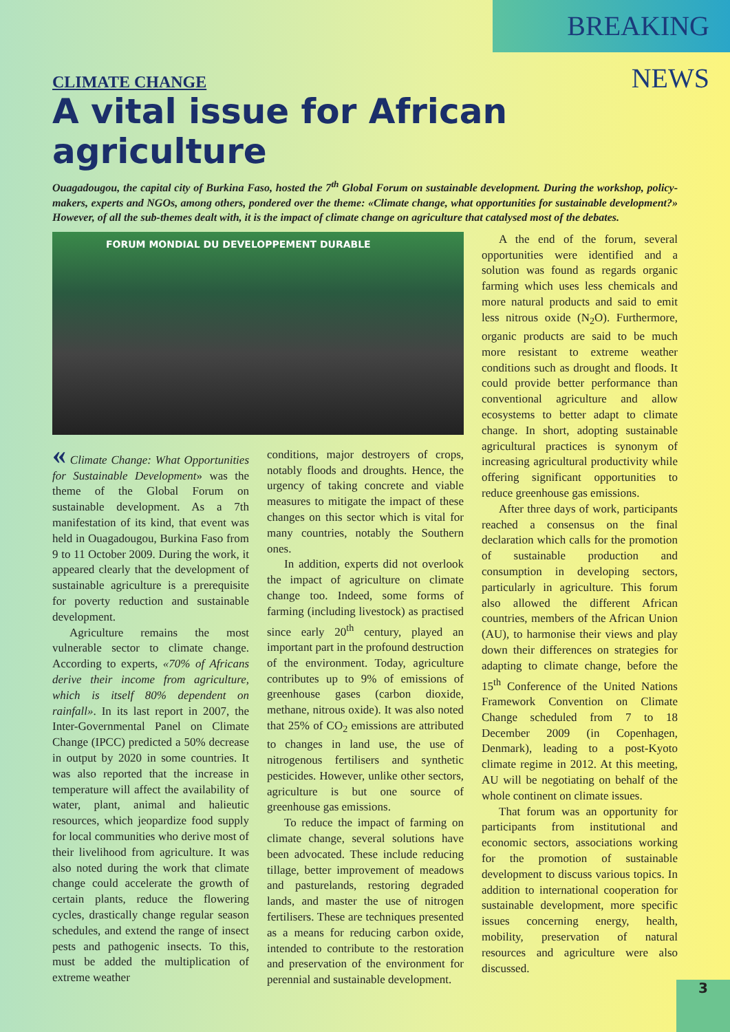BREAKING NEWS
CLIMATE CHANGE
A vital issue for African agriculture
Ouagadougou, the capital city of Burkina Faso, hosted the 7<sup>th</sup> Global Forum on sustainable development. During the workshop, policy-makers, experts and NGOs, among others, pondered over the theme: «Climate change, what opportunities for sustainable development?» However, of all the sub-themes dealt with, it is the impact of climate change on agriculture that catalysed most of the debates.
FORUM MONDIAL DU DEVELOPPEMENT DURABLE
« Climate Change: What Opportunities for Sustainable Development» was the theme of the Global Forum on sustainable development. As a 7th manifestation of its kind, that event was held in Ouagadougou, Burkina Faso from 9 to 11 October 2009. During the work, it appeared clearly that the development of sustainable agriculture is a prerequisite for poverty reduction and sustainable development.
Agriculture remains the most vulnerable sector to climate change. According to experts, «70% of Africans derive their income from agriculture, which is itself 80% dependent on rainfall». In its last report in 2007, the Inter-Governmental Panel on Climate Change (IPCC) predicted a 50% decrease in output by 2020 in some countries. It was also reported that the increase in temperature will affect the availability of water, plant, animal and halieutic resources, which jeopardize food supply for local communities who derive most of their livelihood from agriculture. It was also noted during the work that climate change could accelerate the growth of certain plants, reduce the flowering cycles, drastically change regular season schedules, and extend the range of insect pests and pathogenic insects. To this, must be added the multiplication of extreme weather
conditions, major destroyers of crops, notably floods and droughts. Hence, the urgency of taking concrete and viable measures to mitigate the impact of these changes on this sector which is vital for many countries, notably the Southern ones.
In addition, experts did not overlook the impact of agriculture on climate change too. Indeed, some forms of farming (including livestock) as practised since early 20<sup>th</sup> century, played an important part in the profound destruction of the environment. Today, agriculture contributes up to 9% of emissions of greenhouse gases (carbon dioxide, methane, nitrous oxide). It was also noted that 25% of CO<sub>2</sub> emissions are attributed to changes in land use, the use of nitrogenous fertilisers and synthetic pesticides. However, unlike other sectors, agriculture is but one source of greenhouse gas emissions.
To reduce the impact of farming on climate change, several solutions have been advocated. These include reducing tillage, better improvement of meadows and pasturelands, restoring degraded lands, and master the use of nitrogen fertilisers. These are techniques presented as a means for reducing carbon oxide, intended to contribute to the restoration and preservation of the environment for perennial and sustainable development.
A the end of the forum, several opportunities were identified and a solution was found as regards organic farming which uses less chemicals and more natural products and said to emit less nitrous oxide (N<sub>2</sub>O). Furthermore, organic products are said to be much more resistant to extreme weather conditions such as drought and floods. It could provide better performance than conventional agriculture and allow ecosystems to better adapt to climate change. In short, adopting sustainable agricultural practices is synonym of increasing agricultural productivity while offering significant opportunities to reduce greenhouse gas emissions.
After three days of work, participants reached a consensus on the final declaration which calls for the promotion of sustainable production and consumption in developing sectors, particularly in agriculture. This forum also allowed the different African countries, members of the African Union (AU), to harmonise their views and play down their differences on strategies for adapting to climate change, before the 15<sup>th</sup> Conference of the United Nations Framework Convention on Climate Change scheduled from 7 to 18 December 2009 (in Copenhagen, Denmark), leading to a post-Kyoto climate regime in 2012. At this meeting, AU will be negotiating on behalf of the whole continent on climate issues.
That forum was an opportunity for participants from institutional and economic sectors, associations working for the promotion of sustainable development to discuss various topics. In addition to international cooperation for sustainable development, more specific issues concerning energy, health, mobility, preservation of natural resources and agriculture were also discussed.
3